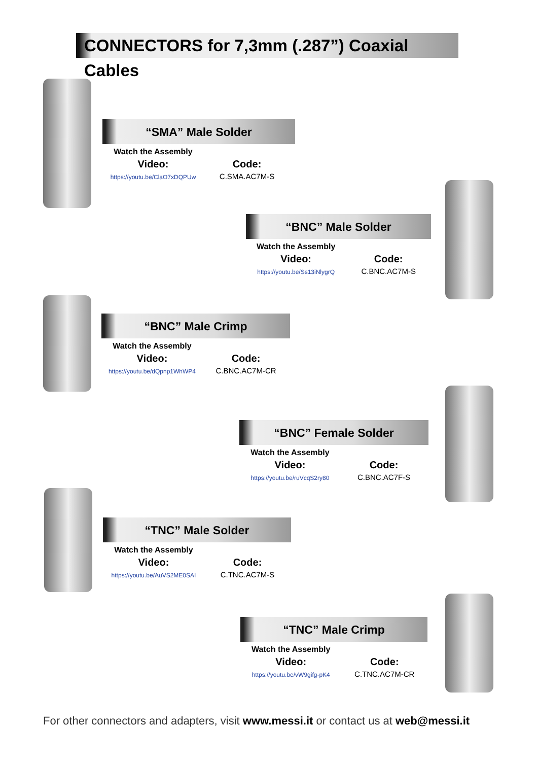CONNECTORS for 7,3mm (.287”) Coaxial Cables
“SMA” Male Solder
Watch the Assembly
Video:
https://youtu.be/ClaO7xDQPUw
Code:
C.SMA.AC7M-S
“BNC” Male Solder
Watch the Assembly
Video:
https://youtu.be/Ss13iNlygrQ
Code:
C.BNC.AC7M-S
“BNC” Male Crimp
Watch the Assembly
Video:
https://youtu.be/dQpnp1WhWP4
Code:
C.BNC.AC7M-CR
“BNC” Female Solder
Watch the Assembly
Video:
https://youtu.be/ruVcqS2ry80
Code:
C.BNC.AC7F-S
“TNC” Male Solder
Watch the Assembly
Video:
https://youtu.be/AuVS2ME0SAI
Code:
C.TNC.AC7M-S
“TNC” Male Crimp
Watch the Assembly
Video:
https://youtu.be/vW9gifg-pK4
Code:
C.TNC.AC7M-CR
For other connectors and adapters, visit www.messi.it or contact us at web@messi.it